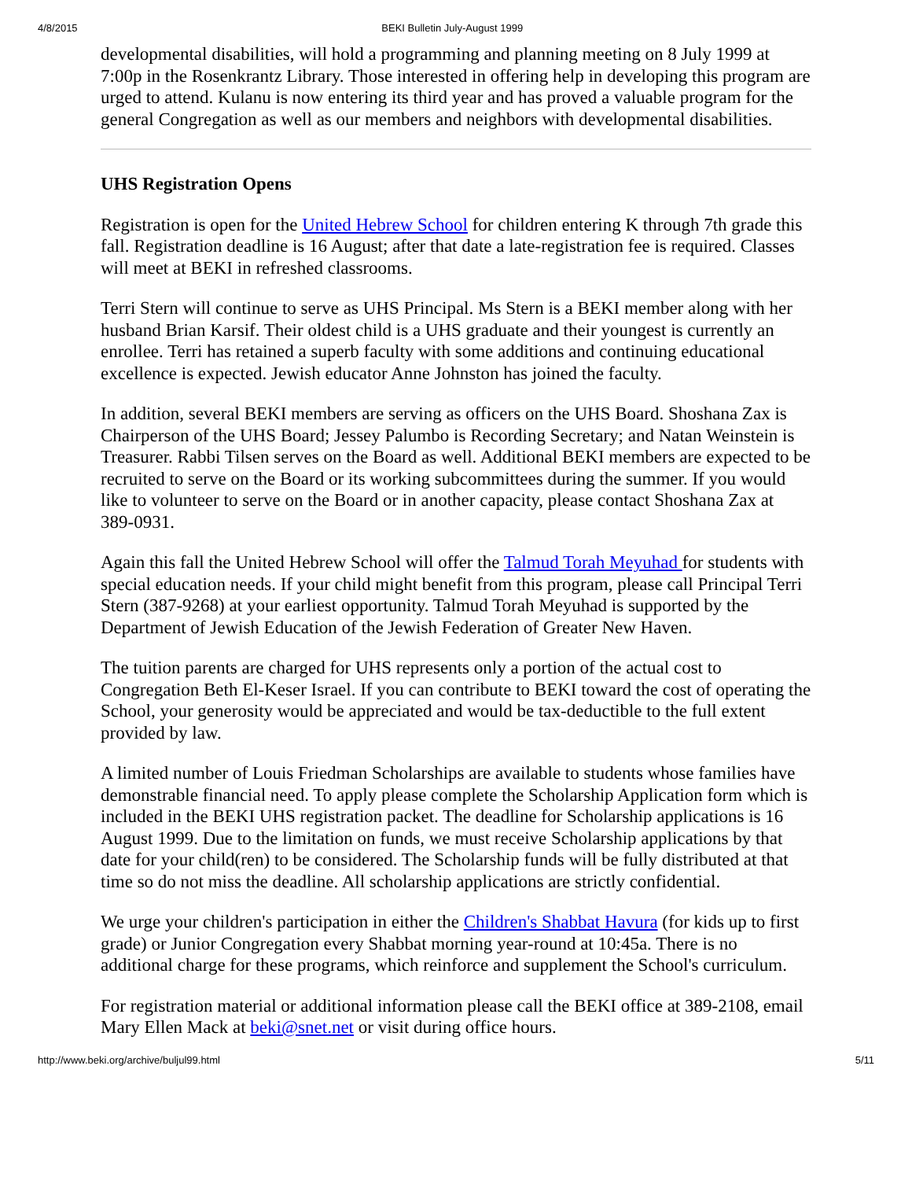4/8/2015 BEKI Bulletin July-August 1999
developmental disabilities, will hold a programming and planning meeting on 8 July 1999 at 7:00p in the Rosenkrantz Library. Those interested in offering help in developing this program are urged to attend. Kulanu is now entering its third year and has proved a valuable program for the general Congregation as well as our members and neighbors with developmental disabilities.
UHS Registration Opens
Registration is open for the United Hebrew School for children entering K through 7th grade this fall. Registration deadline is 16 August; after that date a late-registration fee is required. Classes will meet at BEKI in refreshed classrooms.
Terri Stern will continue to serve as UHS Principal. Ms Stern is a BEKI member along with her husband Brian Karsif. Their oldest child is a UHS graduate and their youngest is currently an enrollee. Terri has retained a superb faculty with some additions and continuing educational excellence is expected. Jewish educator Anne Johnston has joined the faculty.
In addition, several BEKI members are serving as officers on the UHS Board. Shoshana Zax is Chairperson of the UHS Board; Jessey Palumbo is Recording Secretary; and Natan Weinstein is Treasurer. Rabbi Tilsen serves on the Board as well. Additional BEKI members are expected to be recruited to serve on the Board or its working subcommittees during the summer. If you would like to volunteer to serve on the Board or in another capacity, please contact Shoshana Zax at 389-0931.
Again this fall the United Hebrew School will offer the Talmud Torah Meyuhad for students with special education needs. If your child might benefit from this program, please call Principal Terri Stern (387-9268) at your earliest opportunity. Talmud Torah Meyuhad is supported by the Department of Jewish Education of the Jewish Federation of Greater New Haven.
The tuition parents are charged for UHS represents only a portion of the actual cost to Congregation Beth El-Keser Israel. If you can contribute to BEKI toward the cost of operating the School, your generosity would be appreciated and would be tax-deductible to the full extent provided by law.
A limited number of Louis Friedman Scholarships are available to students whose families have demonstrable financial need. To apply please complete the Scholarship Application form which is included in the BEKI UHS registration packet. The deadline for Scholarship applications is 16 August 1999. Due to the limitation on funds, we must receive Scholarship applications by that date for your child(ren) to be considered. The Scholarship funds will be fully distributed at that time so do not miss the deadline. All scholarship applications are strictly confidential.
We urge your children's participation in either the Children's Shabbat Havura (for kids up to first grade) or Junior Congregation every Shabbat morning year-round at 10:45a. There is no additional charge for these programs, which reinforce and supplement the School's curriculum.
For registration material or additional information please call the BEKI office at 389-2108, email Mary Ellen Mack at beki@snet.net or visit during office hours.
http://www.beki.org/archive/buljul99.html 5/11